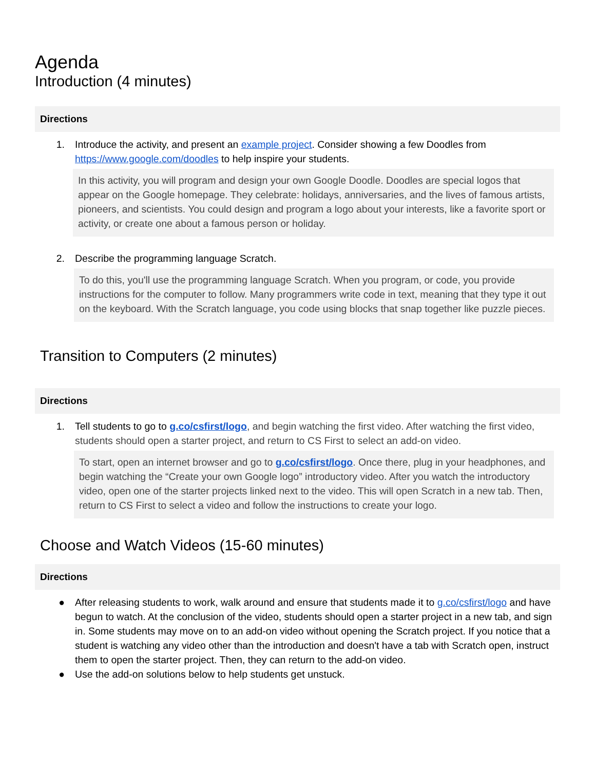Agenda
Introduction (4 minutes)
Directions
1. Introduce the activity, and present an example project. Consider showing a few Doodles from https://www.google.com/doodles to help inspire your students.
In this activity, you will program and design your own Google Doodle. Doodles are special logos that appear on the Google homepage. They celebrate: holidays, anniversaries, and the lives of famous artists, pioneers, and scientists. You could design and program a logo about your interests, like a favorite sport or activity, or create one about a famous person or holiday.
2. Describe the programming language Scratch.
To do this, you'll use the programming language Scratch. When you program, or code, you provide instructions for the computer to follow. Many programmers write code in text, meaning that they type it out on the keyboard. With the Scratch language, you code using blocks that snap together like puzzle pieces.
Transition to Computers (2 minutes)
Directions
1. Tell students to go to g.co/csfirst/logo, and begin watching the first video. After watching the first video, students should open a starter project, and return to CS First to select an add-on video.
To start, open an internet browser and go to g.co/csfirst/logo. Once there, plug in your headphones, and begin watching the “Create your own Google logo” introductory video. After you watch the introductory video, open one of the starter projects linked next to the video. This will open Scratch in a new tab. Then, return to CS First to select a video and follow the instructions to create your logo.
Choose and Watch Videos (15-60 minutes)
Directions
● After releasing students to work, walk around and ensure that students made it to g.co/csfirst/logo and have begun to watch. At the conclusion of the video, students should open a starter project in a new tab, and sign in. Some students may move on to an add-on video without opening the Scratch project. If you notice that a student is watching any video other than the introduction and doesn't have a tab with Scratch open, instruct them to open the starter project. Then, they can return to the add-on video.
● Use the add-on solutions below to help students get unstuck.